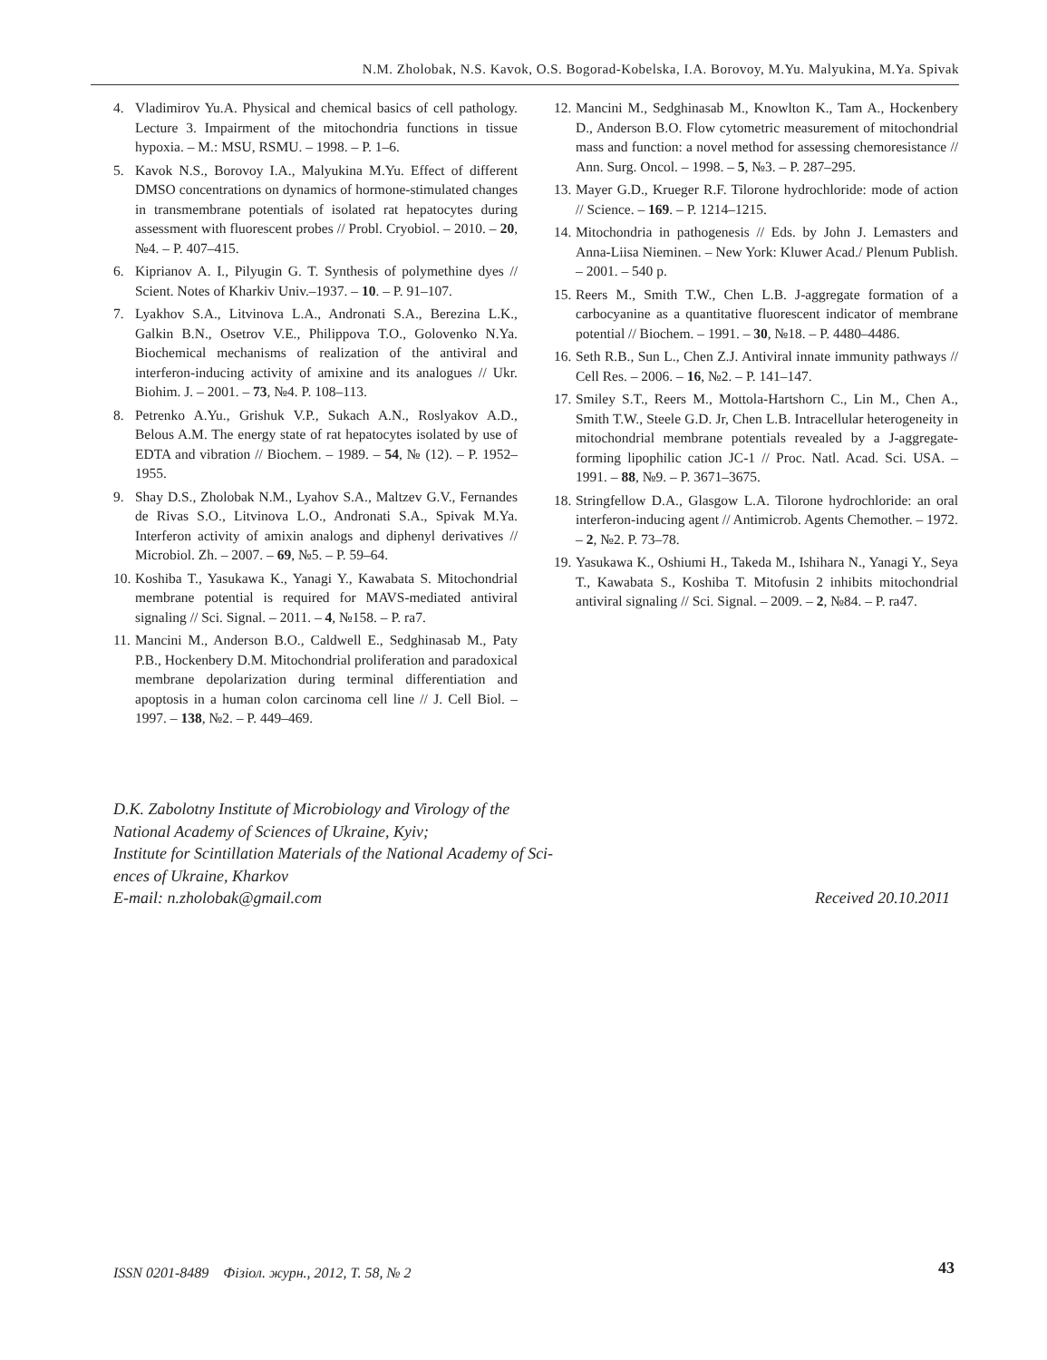N.M. Zholobak, N.S. Kavok, O.S. Bogorad-Kobelska, I.A. Borovoy, M.Yu. Malyukina, M.Ya. Spivak
4. Vladimirov Yu.A. Physical and chemical basics of cell pathology. Lecture 3. Impairment of the mitochondria functions in tissue hypoxia. – M.: MSU, RSMU. – 1998. – P. 1–6.
5. Kavok N.S., Borovoy I.A., Malyukina M.Yu. Effect of different DMSO concentrations on dynamics of hormone-stimulated changes in transmembrane potentials of isolated rat hepatocytes during assessment with fluorescent probes // Probl. Cryobiol. – 2010. – 20, №4. – P. 407–415.
6. Kiprianov A. I., Pilyugin G. T. Synthesis of polymethine dyes // Scient. Notes of Kharkiv Univ.–1937. – 10. – P. 91–107.
7. Lyakhov S.A., Litvinova L.A., Andronati S.A., Berezina L.K., Galkin B.N., Osetrov V.E., Philippova T.O., Golovenko N.Ya. Biochemical mechanisms of realization of the antiviral and interferon-inducing activity of amixine and its analogues // Ukr. Biohim. J. – 2001. – 73, №4. P. 108–113.
8. Petrenko A.Yu., Grishuk V.P., Sukach A.N., Roslyakov A.D., Belous A.M. The energy state of rat hepatocytes isolated by use of EDTA and vibration // Biochem. – 1989. – 54, № (12). – P. 1952–1955.
9. Shay D.S., Zholobak N.M., Lyahov S.A., Maltzev G.V., Fernandes de Rivas S.O., Litvinova L.O., Andronati S.A., Spivak M.Ya. Interferon activity of amixin analogs and diphenyl derivatives // Microbiol. Zh. – 2007. – 69, №5. – P. 59–64.
10. Koshiba T., Yasukawa K., Yanagi Y., Kawabata S. Mitochondrial membrane potential is required for MAVS-mediated antiviral signaling // Sci. Signal. – 2011. – 4, №158. – P. ra7.
11. Mancini M., Anderson B.O., Caldwell E., Sedghinasab M., Paty P.B., Hockenbery D.M. Mitochondrial proliferation and paradoxical membrane depolarization during terminal differentiation and apoptosis in a human colon carcinoma cell line // J. Cell Biol. – 1997. – 138, №2. – P. 449–469.
12. Mancini M., Sedghinasab M., Knowlton K., Tam A., Hockenbery D., Anderson B.O. Flow cytometric measurement of mitochondrial mass and function: a novel method for assessing chemoresistance // Ann. Surg. Oncol. – 1998. – 5, №3. – P. 287–295.
13. Mayer G.D., Krueger R.F. Tilorone hydrochloride: mode of action // Science. – 169. – P. 1214–1215.
14. Mitochondria in pathogenesis // Eds. by John J. Lemasters and Anna-Liisa Nieminen. – New York: Kluwer Acad./ Plenum Publish. – 2001. – 540 p.
15. Reers M., Smith T.W., Chen L.B. J-aggregate formation of a carbocyanine as a quantitative fluorescent indicator of membrane potential // Biochem. – 1991. – 30, №18. – P. 4480–4486.
16. Seth R.B., Sun L., Chen Z.J. Antiviral innate immunity pathways // Cell Res. – 2006. – 16, №2. – P. 141–147.
17. Smiley S.T., Reers M., Mottola-Hartshorn C., Lin M., Chen A., Smith T.W., Steele G.D. Jr, Chen L.B. Intracellular heterogeneity in mitochondrial membrane potentials revealed by a J-aggregate-forming lipophilic cation JC-1 // Proc. Natl. Acad. Sci. USA. – 1991. – 88, №9. – P. 3671–3675.
18. Stringfellow D.A., Glasgow L.A. Tilorone hydrochloride: an oral interferon-inducing agent // Antimicrob. Agents Chemother. – 1972. – 2, №2. P. 73–78.
19. Yasukawa K., Oshiumi H., Takeda M., Ishihara N., Yanagi Y., Seya T., Kawabata S., Koshiba T. Mitofusin 2 inhibits mitochondrial antiviral signaling // Sci. Signal. – 2009. – 2, №84. – P. ra47.
D.K. Zabolotny Institute of Microbiology and Virology of the
National Academy of Sciences of Ukraine, Kyiv;
Institute for Scintillation Materials of the National Academy of Sci-
ences of Ukraine, Kharkov
E-mail: n.zholobak@gmail.com Received 20.10.2011
ISSN 0201-8489 Фізіол. журн., 2012, Т. 58, № 2
43